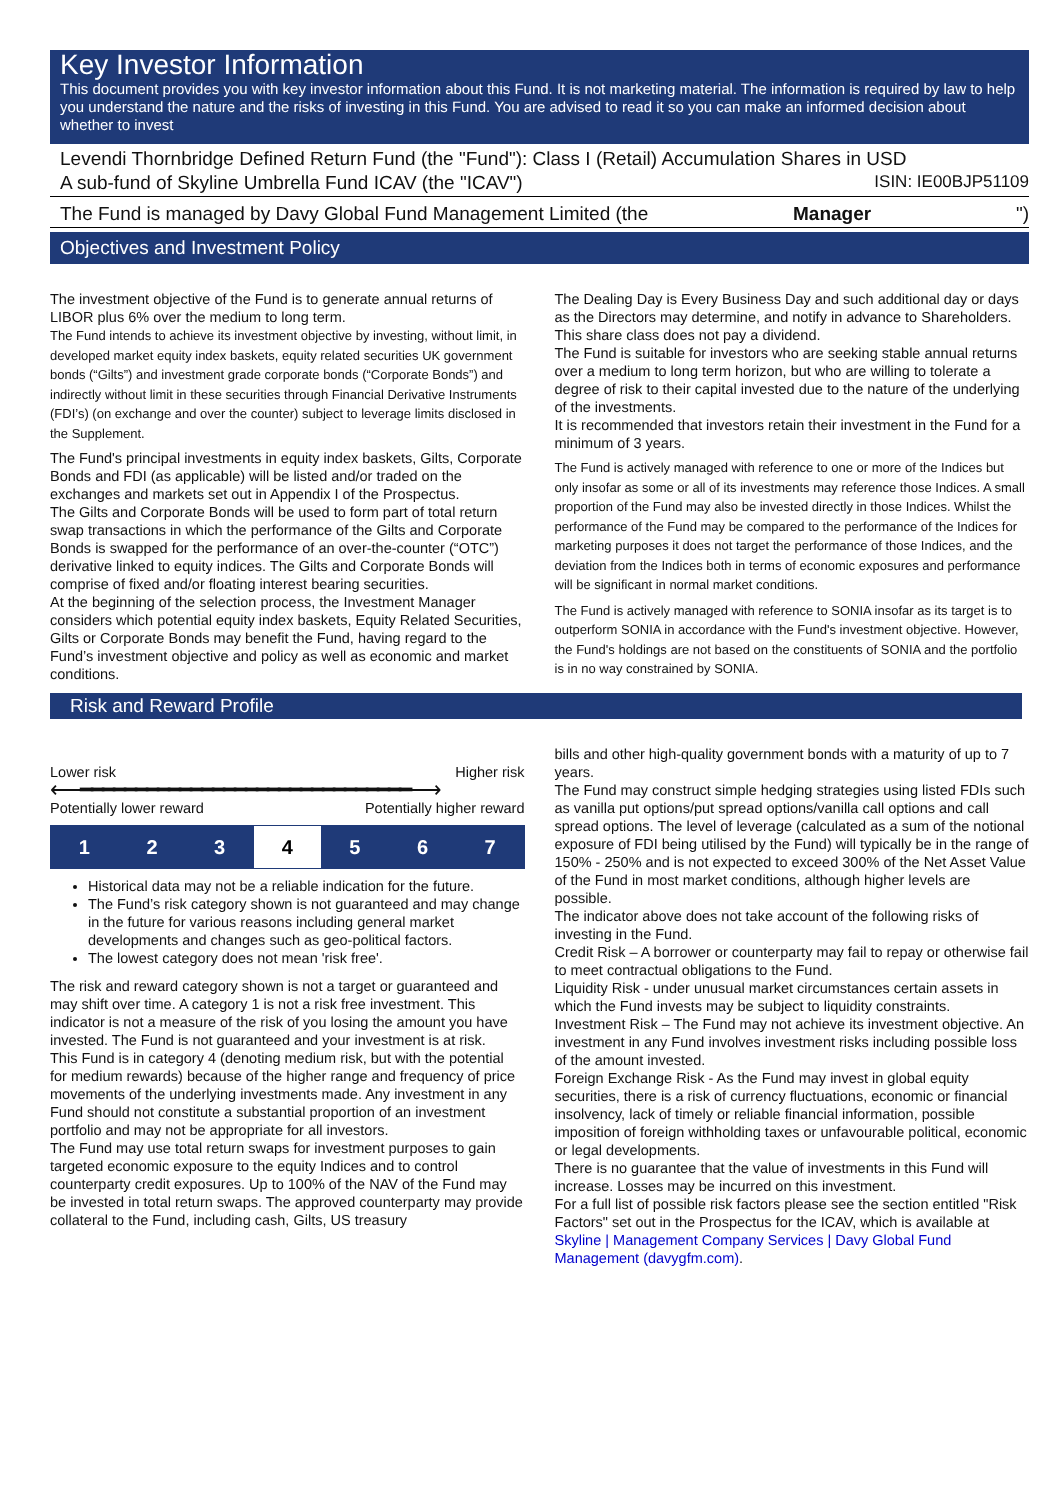Key Investor Information
This document provides you with key investor information about this Fund. It is not marketing material. The information is required by law to help you understand the nature and the risks of investing in this Fund. You are advised to read it so you can make an informed decision about whether to invest
Levendi Thornbridge Defined Return Fund (the "Fund"): Class I (Retail) Accumulation Shares in USD
A sub-fund of Skyline Umbrella Fund ICAV (the "ICAV") ISIN: IE00BJP51109
The Fund is managed by Davy Global Fund Management Limited (the Manager ")
Objectives and Investment Policy
The investment objective of the Fund is to generate annual returns of LIBOR plus 6% over the medium to long term.
The Fund intends to achieve its investment objective by investing, without limit, in developed market equity index baskets, equity related securities UK government bonds (“Gilts”) and investment grade corporate bonds (“Corporate Bonds”) and indirectly without limit in these securities through Financial Derivative Instruments (FDI’s) (on exchange and over the counter) subject to leverage limits disclosed in the Supplement.
The Fund's principal investments in equity index baskets, Gilts, Corporate Bonds and FDI (as applicable) will be listed and/or traded on the exchanges and markets set out in Appendix I of the Prospectus.
The Gilts and Corporate Bonds will be used to form part of total return swap transactions in which the performance of the Gilts and Corporate Bonds is swapped for the performance of an over-the-counter (“OTC”) derivative linked to equity indices. The Gilts and Corporate Bonds will comprise of fixed and/or floating interest bearing securities.
At the beginning of the selection process, the Investment Manager considers which potential equity index baskets, Equity Related Securities, Gilts or Corporate Bonds may benefit the Fund, having regard to the Fund’s investment objective and policy as well as economic and market conditions.
The Dealing Day is Every Business Day and such additional day or days as the Directors may determine, and notify in advance to Shareholders.
This share class does not pay a dividend.
The Fund is suitable for investors who are seeking stable annual returns over a medium to long term horizon, but who are willing to tolerate a degree of risk to their capital invested due to the nature of the underlying of the investments.
It is recommended that investors retain their investment in the Fund for a minimum of 3 years.
The Fund is actively managed with reference to one or more of the Indices but only insofar as some or all of its investments may reference those Indices. A small proportion of the Fund may also be invested directly in those Indices. Whilst the performance of the Fund may be compared to the performance of the Indices for marketing purposes it does not target the performance of those Indices, and the deviation from the Indices both in terms of economic exposures and performance will be significant in normal market conditions.
The Fund is actively managed with reference to SONIA insofar as its target is to outperform SONIA in accordance with the Fund's investment objective. However, the Fund's holdings are not based on the constituents of SONIA and the portfolio is in no way constrained by SONIA.
Risk and Reward Profile
Lower risk Higher risk
⟵━━━━━━━━━━━━━━━━━━━━━━━━━━━━━━⟶
Potentially lower reward Potentially higher reward
| 1 | 2 | 3 | 4 | 5 | 6 | 7 |
Historical data may not be a reliable indication for the future.
The Fund’s risk category shown is not guaranteed and may change in the future for various reasons including general market developments and changes such as geo-political factors.
The lowest category does not mean 'risk free'.
The risk and reward category shown is not a target or guaranteed and may shift over time. A category 1 is not a risk free investment. This indicator is not a measure of the risk of you losing the amount you have invested. The Fund is not guaranteed and your investment is at risk.
This Fund is in category 4 (denoting medium risk, but with the potential for medium rewards) because of the higher range and frequency of price movements of the underlying investments made. Any investment in any Fund should not constitute a substantial proportion of an investment portfolio and may not be appropriate for all investors.
The Fund may use total return swaps for investment purposes to gain targeted economic exposure to the equity Indices and to control counterparty credit exposures. Up to 100% of the NAV of the Fund may be invested in total return swaps. The approved counterparty may provide collateral to the Fund, including cash, Gilts, US treasury
bills and other high-quality government bonds with a maturity of up to 7 years.
The Fund may construct simple hedging strategies using listed FDIs such as vanilla put options/put spread options/vanilla call options and call spread options. The level of leverage (calculated as a sum of the notional exposure of FDI being utilised by the Fund) will typically be in the range of 150% - 250% and is not expected to exceed 300% of the Net Asset Value of the Fund in most market conditions, although higher levels are possible.
The indicator above does not take account of the following risks of investing in the Fund.
Credit Risk – A borrower or counterparty may fail to repay or otherwise fail to meet contractual obligations to the Fund.
Liquidity Risk - under unusual market circumstances certain assets in which the Fund invests may be subject to liquidity constraints.
Investment Risk – The Fund may not achieve its investment objective. An investment in any Fund involves investment risks including possible loss of the amount invested.
Foreign Exchange Risk - As the Fund may invest in global equity securities, there is a risk of currency fluctuations, economic or financial insolvency, lack of timely or reliable financial information, possible imposition of foreign withholding taxes or unfavourable political, economic or legal developments.
There is no guarantee that the value of investments in this Fund will increase. Losses may be incurred on this investment.
For a full list of possible risk factors please see the section entitled "Risk Factors" set out in the Prospectus for the ICAV, which is available at Skyline | Management Company Services | Davy Global Fund Management (davygfm.com).